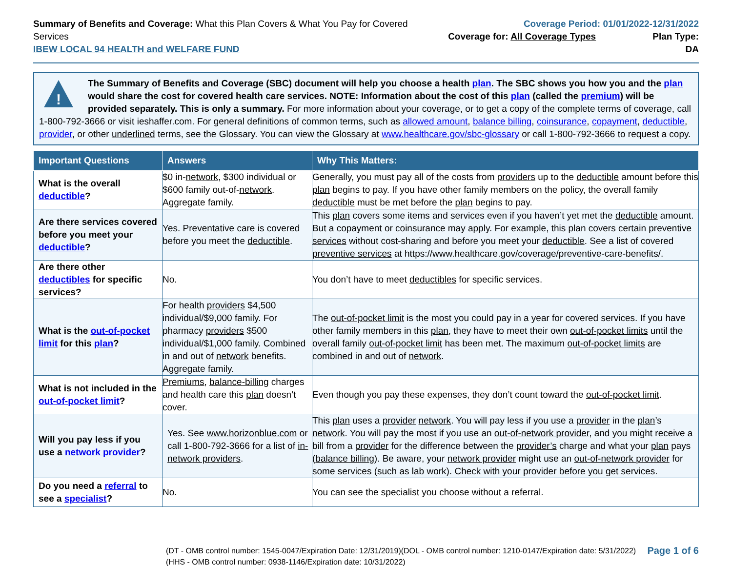Summary of Benefits and Coverage: What this Plan Covers & What You Pay for Covered Services
IBEW LOCAL 94 HEALTH and WELFARE FUND
Coverage Period: 01/01/2022-12/31/2022
Coverage for: All Coverage Types Plan Type: DA
!
The Summary of Benefits and Coverage (SBC) document will help you choose a health plan. The SBC shows you how you and the plan would share the cost for covered health care services. NOTE: Information about the cost of this plan (called the premium) will be provided separately. This is only a summary. For more information about your coverage, or to get a copy of the complete terms of coverage, call 1-800-792-3666 or visit ieshaffer.com. For general definitions of common terms, such as allowed amount, balance billing, coinsurance, copayment, deductible, provider, or other underlined terms, see the Glossary. You can view the Glossary at www.healthcare.gov/sbc-glossary or call 1-800-792-3666 to request a copy.
| Important Questions | Answers | Why This Matters: |
| --- | --- | --- |
| What is the overall deductible ? | $0 in- network , $300 individual or $600 family out-of- network . Aggregate family. | Generally, you must pay all of the costs from providers up to the deductible amount before this plan begins to pay. If you have other family members on the policy, the overall family deductible must be met before the plan begins to pay. |
| Are there services covered before you meet your deductible ? | Yes. Preventative care is covered before you meet the deductible . | This plan covers some items and services even if you haven’t yet met the deductible amount. But a copayment or coinsurance may apply. For example, this plan covers certain preventive services without cost-sharing and before you meet your deductible . See a list of covered preventive services at https://www.healthcare.gov/coverage/preventive-care-benefits/. |
| Are there other deductibles for specific services? | No. | You don’t have to meet deductibles for specific services. |
| What is the out-of-pocket limit for this plan ? | For health providers $4,500 individual/$9,000 family. For pharmacy providers $500 individual/$1,000 family. Combined in and out of network benefits. Aggregate family. | The out-of-pocket limit is the most you could pay in a year for covered services. If you have other family members in this plan , they have to meet their own out-of-pocket limits until the overall family out-of-pocket limit has been met. The maximum out-of-pocket limits are combined in and out of network . |
| What is not included in the out-of-pocket limit ? | Premiums , balance-billing charges and health care this plan doesn’t cover. | Even though you pay these expenses, they don’t count toward the out-of-pocket limit . |
| Will you pay less if you use a network provider ? | Yes. See www.horizonblue.com or call 1-800-792-3666 for a list of in- network providers . | This plan uses a provider network . You will pay less if you use a provider in the plan ’s network . You will pay the most if you use an out-of-network provider , and you might receive a bill from a provider for the difference between the provider’s charge and what your plan pays ( balance billing ). Be aware, your network provider might use an out-of-network provider for some services (such as lab work). Check with your provider before you get services. |
| Do you need a referral to see a specialist ? | No. | You can see the specialist you choose without a referral . |
(DT - OMB control number: 1545-0047/Expiration Date: 12/31/2019)(DOL - OMB control number: 1210-0147/Expiration date: 5/31/2022)
(HHS - OMB control number: 0938-1146/Expiration date: 10/31/2022)
Page 1 of 6